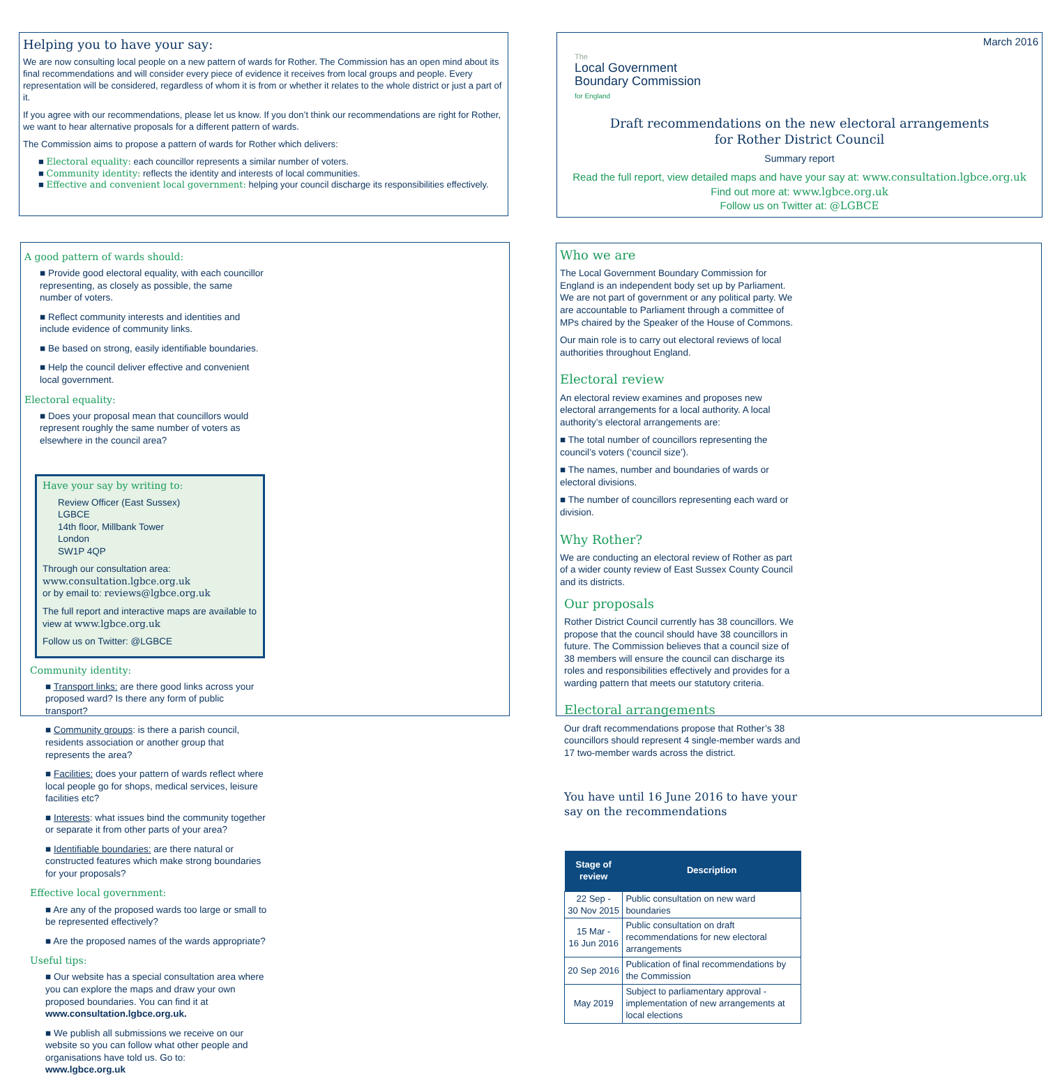Helping you to have your say:
We are now consulting local people on a new pattern of wards for Rother. The Commission has an open mind about its final recommendations and will consider every piece of evidence it receives from local groups and people. Every representation will be considered, regardless of whom it is from or whether it relates to the whole district or just a part of it.
If you agree with our recommendations, please let us know. If you don’t think our recommendations are right for Rother, we want to hear alternative proposals for a different pattern of wards.
The Commission aims to propose a pattern of wards for Rother which delivers:
■ Electoral equality: each councillor represents a similar number of voters.
■ Community identity: reflects the identity and interests of local communities.
■ Effective and convenient local government: helping your council discharge its responsibilities effectively.
March 2016
The
Local Government
Boundary Commission
for England
Draft recommendations on the new electoral arrangements
for Rother District Council
Summary report
Read the full report, view detailed maps and have your say at: www.consultation.lgbce.org.uk
Find out more at: www.lgbce.org.uk
Follow us on Twitter at: @LGBCE
A good pattern of wards should:
■ Provide good electoral equality, with each councillor representing, as closely as possible, the same number of voters.
■ Reflect community interests and identities and include evidence of community links.
■ Be based on strong, easily identifiable boundaries.
■ Help the council deliver effective and convenient local government.
Electoral equality:
■ Does your proposal mean that councillors would represent roughly the same number of voters as elsewhere in the council area?
Have your say by writing to:
Review Officer (East Sussex)
LGBCE
14th floor, Millbank Tower
London
SW1P 4QP
Through our consultation area:
www.consultation.lgbce.org.uk
or by email to: reviews@lgbce.org.uk
The full report and interactive maps are available to view at www.lgbce.org.uk
Follow us on Twitter: @LGBCE
Community identity:
■ Transport links: are there good links across your proposed ward? Is there any form of public transport?
■ Community groups: is there a parish council, residents association or another group that represents the area?
■ Facilities: does your pattern of wards reflect where local people go for shops, medical services, leisure facilities etc?
■ Interests: what issues bind the community together or separate it from other parts of your area?
■ Identifiable boundaries: are there natural or constructed features which make strong boundaries for your proposals?
Effective local government:
■ Are any of the proposed wards too large or small to be represented effectively?
■ Are the proposed names of the wards appropriate?
Useful tips:
■ Our website has a special consultation area where you can explore the maps and draw your own proposed boundaries. You can find it at www.consultation.lgbce.org.uk.
■ We publish all submissions we receive on our website so you can follow what other people and organisations have told us. Go to: www.lgbce.org.uk
Who we are
The Local Government Boundary Commission for England is an independent body set up by Parliament. We are not part of government or any political party. We are accountable to Parliament through a committee of MPs chaired by the Speaker of the House of Commons.
Our main role is to carry out electoral reviews of local authorities throughout England.
Electoral review
An electoral review examines and proposes new electoral arrangements for a local authority. A local authority’s electoral arrangements are:
■ The total number of councillors representing the council’s voters (‘council size’).
■ The names, number and boundaries of wards or electoral divisions.
■ The number of councillors representing each ward or division.
Why Rother?
We are conducting an electoral review of Rother as part of a wider county review of East Sussex County Council and its districts.
Our proposals
Rother District Council currently has 38 councillors. We propose that the council should have 38 councillors in future. The Commission believes that a council size of 38 members will ensure the council can discharge its roles and responsibilities effectively and provides for a warding pattern that meets our statutory criteria.
Electoral arrangements
Our draft recommendations propose that Rother’s 38 councillors should represent 4 single-member wards and 17 two-member wards across the district.
You have until 16 June 2016 to have your say on the recommendations
| Stage of review | Description |
| --- | --- |
| 22 Sep - 30 Nov 2015 | Public consultation on new ward boundaries |
| 15 Mar - 16 Jun 2016 | Public consultation on draft recommendations for new electoral arrangements |
| 20 Sep 2016 | Publication of final recommendations by the Commission |
| May 2019 | Subject to parliamentary approval - implementation of new arrangements at local elections |